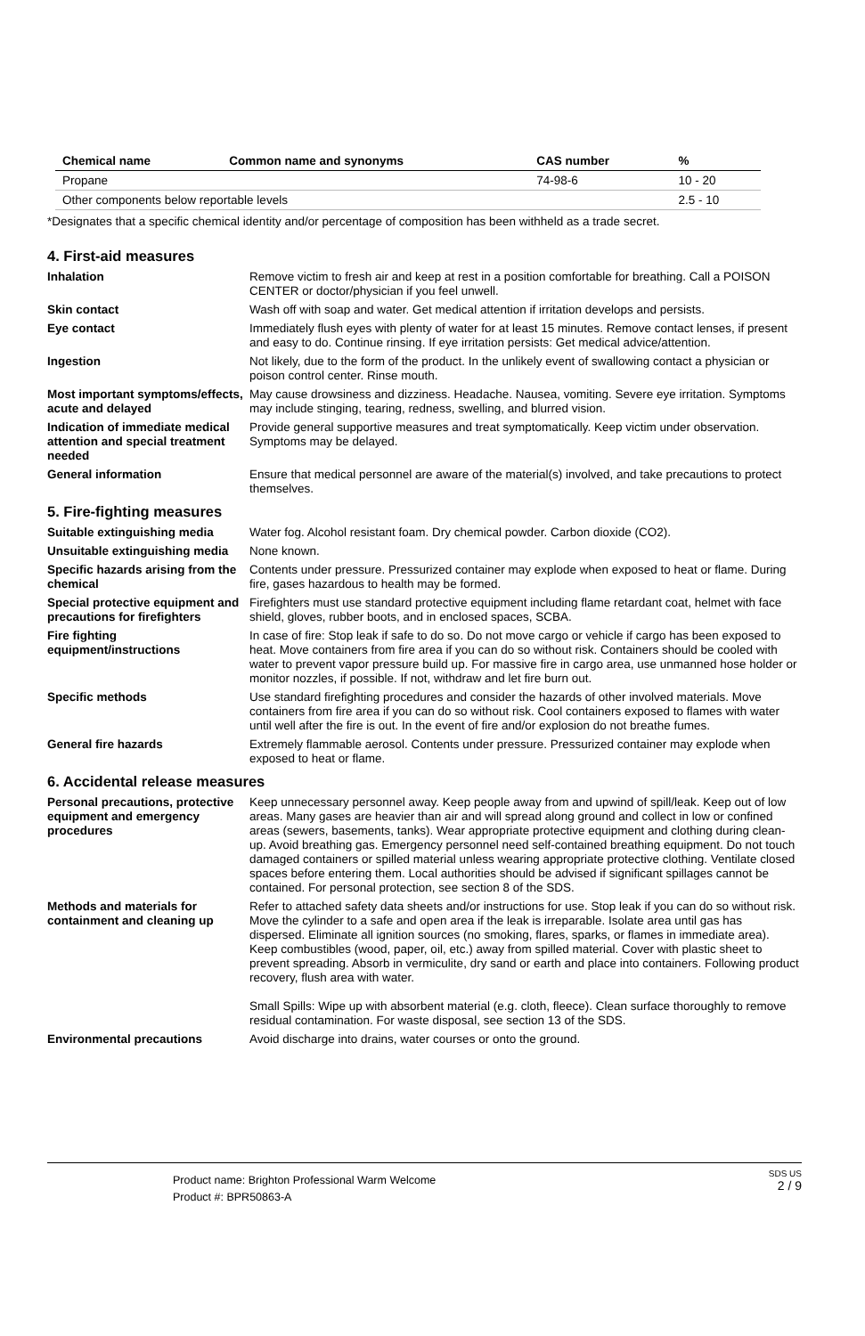| Chemical name | Common name and synonyms | CAS number | % |
| --- | --- | --- | --- |
| Propane | | 74-98-6 | 10 - 20 |
| Other components below reportable levels | | | 2.5 - 10 |
*Designates that a specific chemical identity and/or percentage of composition has been withheld as a trade secret.
4. First-aid measures
Inhalation Remove victim to fresh air and keep at rest in a position comfortable for breathing. Call a POISON CENTER or doctor/physician if you feel unwell.
Skin contact Wash off with soap and water. Get medical attention if irritation develops and persists.
Eye contact Immediately flush eyes with plenty of water for at least 15 minutes. Remove contact lenses, if present and easy to do. Continue rinsing. If eye irritation persists: Get medical advice/attention.
Ingestion Not likely, due to the form of the product. In the unlikely event of swallowing contact a physician or poison control center. Rinse mouth.
Most important symptoms/effects, acute and delayed May cause drowsiness and dizziness. Headache. Nausea, vomiting. Severe eye irritation. Symptoms may include stinging, tearing, redness, swelling, and blurred vision.
Indication of immediate medical attention and special treatment needed Provide general supportive measures and treat symptomatically. Keep victim under observation. Symptoms may be delayed.
General information Ensure that medical personnel are aware of the material(s) involved, and take precautions to protect themselves.
5. Fire-fighting measures
Suitable extinguishing media Water fog. Alcohol resistant foam. Dry chemical powder. Carbon dioxide (CO2).
Unsuitable extinguishing media None known.
Specific hazards arising from the chemical Contents under pressure. Pressurized container may explode when exposed to heat or flame. During fire, gases hazardous to health may be formed.
Special protective equipment and precautions for firefighters Firefighters must use standard protective equipment including flame retardant coat, helmet with face shield, gloves, rubber boots, and in enclosed spaces, SCBA.
Fire fighting equipment/instructions In case of fire: Stop leak if safe to do so. Do not move cargo or vehicle if cargo has been exposed to heat. Move containers from fire area if you can do so without risk. Containers should be cooled with water to prevent vapor pressure build up. For massive fire in cargo area, use unmanned hose holder or monitor nozzles, if possible. If not, withdraw and let fire burn out.
Specific methods Use standard firefighting procedures and consider the hazards of other involved materials. Move containers from fire area if you can do so without risk. Cool containers exposed to flames with water until well after the fire is out. In the event of fire and/or explosion do not breathe fumes.
General fire hazards Extremely flammable aerosol. Contents under pressure. Pressurized container may explode when exposed to heat or flame.
6. Accidental release measures
Personal precautions, protective equipment and emergency procedures Keep unnecessary personnel away. Keep people away from and upwind of spill/leak. Keep out of low areas. Many gases are heavier than air and will spread along ground and collect in low or confined areas (sewers, basements, tanks). Wear appropriate protective equipment and clothing during clean-up. Avoid breathing gas. Emergency personnel need self-contained breathing equipment. Do not touch damaged containers or spilled material unless wearing appropriate protective clothing. Ventilate closed spaces before entering them. Local authorities should be advised if significant spillages cannot be contained. For personal protection, see section 8 of the SDS.
Methods and materials for containment and cleaning up Refer to attached safety data sheets and/or instructions for use. Stop leak if you can do so without risk. Move the cylinder to a safe and open area if the leak is irreparable. Isolate area until gas has dispersed. Eliminate all ignition sources (no smoking, flares, sparks, or flames in immediate area). Keep combustibles (wood, paper, oil, etc.) away from spilled material. Cover with plastic sheet to prevent spreading. Absorb in vermiculite, dry sand or earth and place into containers. Following product recovery, flush area with water.
Small Spills: Wipe up with absorbent material (e.g. cloth, fleece). Clean surface thoroughly to remove residual contamination. For waste disposal, see section 13 of the SDS.
Environmental precautions Avoid discharge into drains, water courses or onto the ground.
Product name: Brighton Professional Warm Welcome
Product #: BPR50863-A
SDS US
2 / 9